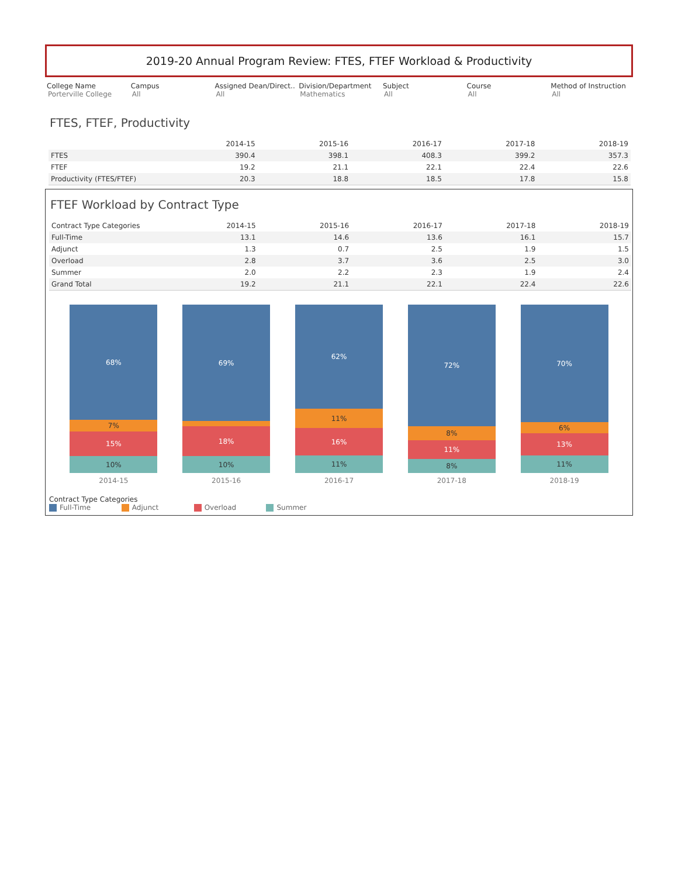2019-20 Annual Program Review: FTES, FTEF Workload & Productivity
College Name
Porterville College
Campus
All
Assigned Dean/Direct..
All
Division/Department
Mathematics
Subject
All
Course
All
Method of Instruction
All
FTES, FTEF, Productivity
| | 2014-15 | 2015-16 | 2016-17 | 2017-18 | 2018-19 |
| --- | --- | --- | --- | --- | --- |
| FTES | 390.4 | 398.1 | 408.3 | 399.2 | 357.3 |
| FTEF | 19.2 | 21.1 | 22.1 | 22.4 | 22.6 |
| Productivity (FTES/FTEF) | 20.3 | 18.8 | 18.5 | 17.8 | 15.8 |
FTEF Workload by Contract Type
| Contract Type Categories | 2014-15 | 2015-16 | 2016-17 | 2017-18 | 2018-19 |
| --- | --- | --- | --- | --- | --- |
| Full-Time | 13.1 | 14.6 | 13.6 | 16.1 | 15.7 |
| Adjunct | 1.3 | 0.7 | 2.5 | 1.9 | 1.5 |
| Overload | 2.8 | 3.7 | 3.6 | 2.5 | 3.0 |
| Summer | 2.0 | 2.2 | 2.3 | 1.9 | 2.4 |
| Grand Total | 19.2 | 21.1 | 22.1 | 22.4 | 22.6 |
68%
7%
15%
10%
69%
18%
10%
62%
11%
16%
11%
72%
8%
11%
8%
70%
6%
13%
11%
2014-15 2015-16 2016-17 2017-18 2018-19
Contract Type Categories
Full-Time Adjunct Overload Summer